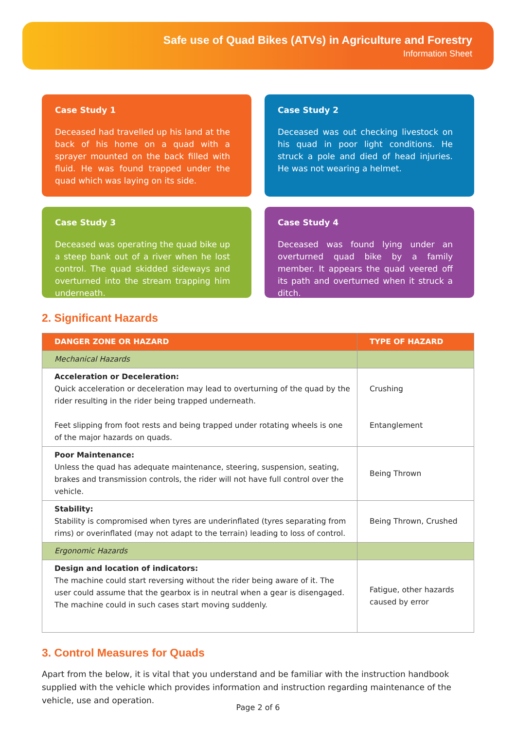Safe use of Quad Bikes (ATVs) in Agriculture and Forestry
Information Sheet
Case Study 1
Deceased had travelled up his land at the back of his home on a quad with a sprayer mounted on the back filled with fluid. He was found trapped under the quad which was laying on its side.
Case Study 2
Deceased was out checking livestock on his quad in poor light conditions. He struck a pole and died of head injuries. He was not wearing a helmet.
Case Study 3
Deceased was operating the quad bike up a steep bank out of a river when he lost control. The quad skidded sideways and overturned into the stream trapping him underneath.
Case Study 4
Deceased was found lying under an overturned quad bike by a family member. It appears the quad veered off its path and overturned when it struck a ditch.
2. Significant Hazards
| DANGER ZONE OR HAZARD | TYPE OF HAZARD |
| --- | --- |
| Mechanical Hazards | |
| Acceleration or Deceleration: Quick acceleration or deceleration may lead to overturning of the quad by the rider resulting in the rider being trapped underneath. Feet slipping from foot rests and being trapped under rotating wheels is one of the major hazards on quads. | Crushing Entanglement |
| Poor Maintenance: Unless the quad has adequate maintenance, steering, suspension, seating, brakes and transmission controls, the rider will not have full control over the vehicle. | Being Thrown |
| Stability: Stability is compromised when tyres are underinflated (tyres separating from rims) or overinflated (may not adapt to the terrain) leading to loss of control. | Being Thrown, Crushed |
| Ergonomic Hazards | |
| Design and location of indicators: The machine could start reversing without the rider being aware of it. The user could assume that the gearbox is in neutral when a gear is disengaged. The machine could in such cases start moving suddenly. | Fatigue, other hazards caused by error |
3. Control Measures for Quads
Apart from the below, it is vital that you understand and be familiar with the instruction handbook supplied with the vehicle which provides information and instruction regarding maintenance of the vehicle, use and operation.
Page 2 of 6